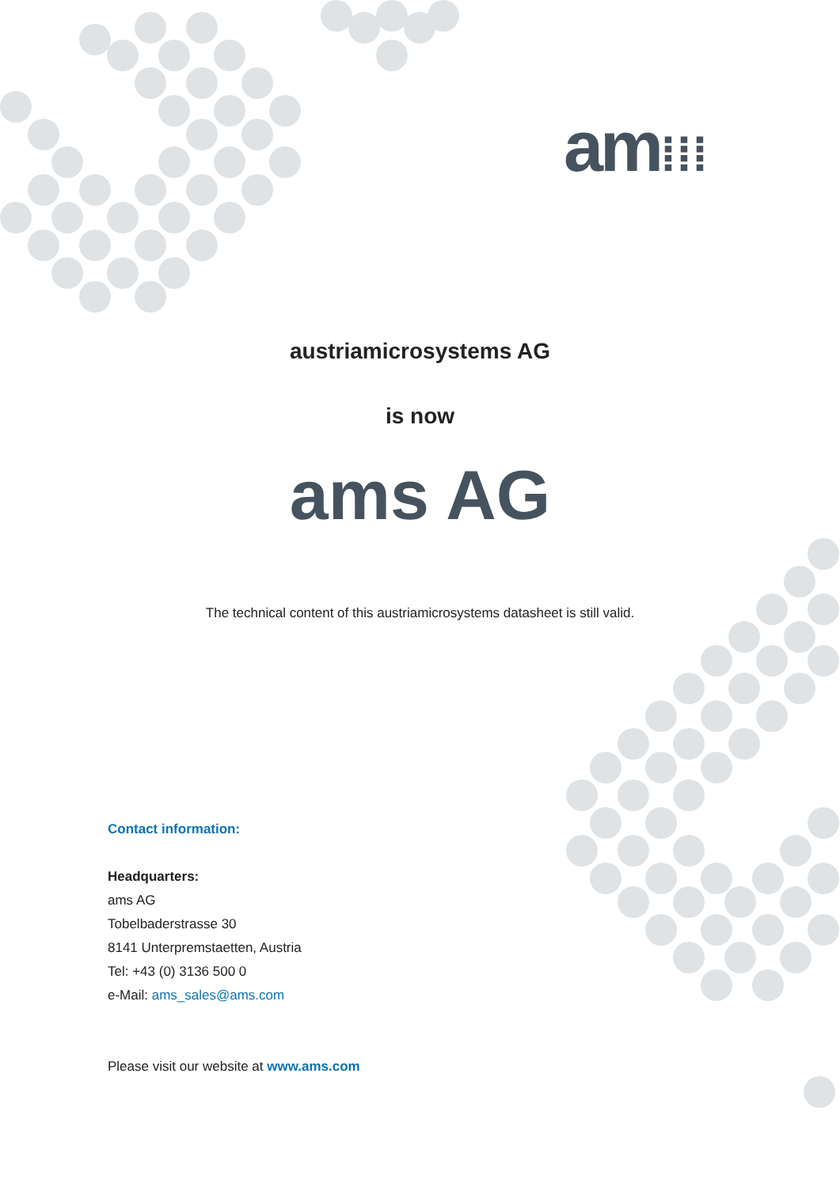am⁞⁞⁞
austriamicrosystems AG
is now
ams AG
The technical content of this austriamicrosystems datasheet is still valid.
Contact information:
Headquarters:
ams AG
Tobelbaderstrasse 30
8141 Unterpremstaetten, Austria
Tel: +43 (0) 3136 500 0
e-Mail: ams_sales@ams.com
Please visit our website at www.ams.com